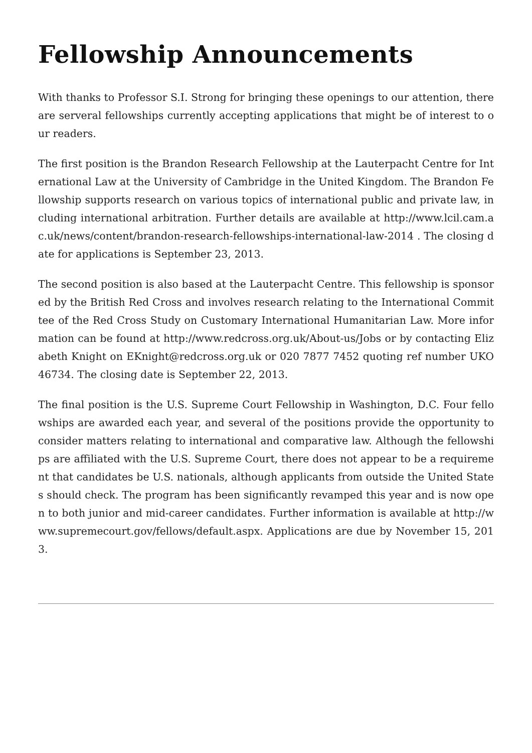Fellowship Announcements
With thanks to Professor S.I. Strong for bringing these openings to our attention, there are serveral fellowships currently accepting applications that might be of interest to our readers.
The first position is the Brandon Research Fellowship at the Lauterpacht Centre for International Law at the University of Cambridge in the United Kingdom. The Brandon Fellowship supports research on various topics of international public and private law, including international arbitration. Further details are available at http://www.lcil.cam.ac.uk/news/content/brandon-research-fellowships-international-law-2014 . The closing date for applications is September 23, 2013.
The second position is also based at the Lauterpacht Centre. This fellowship is sponsored by the British Red Cross and involves research relating to the International Committee of the Red Cross Study on Customary International Humanitarian Law. More information can be found at http://www.redcross.org.uk/About-us/Jobs or by contacting Elizabeth Knight on EKnight@redcross.org.uk or 020 7877 7452 quoting ref number UKO 46734. The closing date is September 22, 2013.
The final position is the U.S. Supreme Court Fellowship in Washington, D.C. Four fellowships are awarded each year, and several of the positions provide the opportunity to consider matters relating to international and comparative law. Although the fellowships are affiliated with the U.S. Supreme Court, there does not appear to be a requirement that candidates be U.S. nationals, although applicants from outside the United States should check. The program has been significantly revamped this year and is now open to both junior and mid-career candidates. Further information is available at http://www.supremecourt.gov/fellows/default.aspx. Applications are due by November 15, 2013.